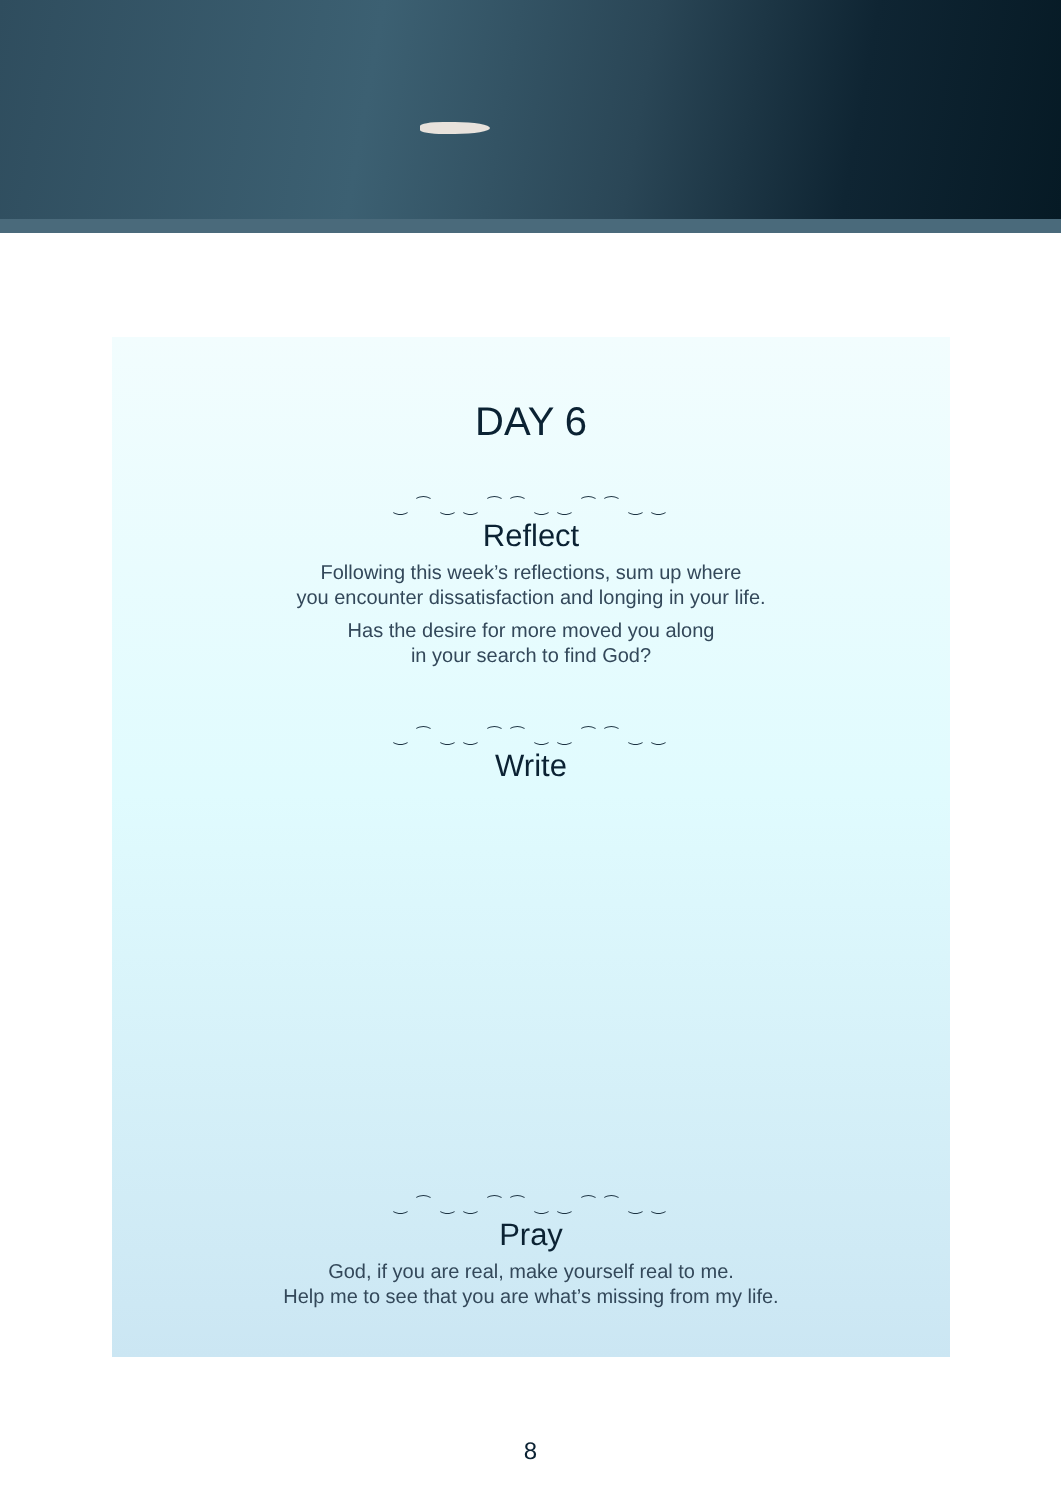DAY 6
‿ ⁀ ‿ ‿ ⁀ ⁀ ‿ ‿ ⁀ ⁀ ‿ ‿
Reflect
Following this week’s reflections, sum up where
you encounter dissatisfaction and longing in your life.
Has the desire for more moved you along
in your search to find God?
‿ ⁀ ‿ ‿ ⁀ ⁀ ‿ ‿ ⁀ ⁀ ‿ ‿
Write
‿ ⁀ ‿ ‿ ⁀ ⁀ ‿ ‿ ⁀ ⁀ ‿ ‿
Pray
God, if you are real, make yourself real to me.
Help me to see that you are what’s missing from my life.
8